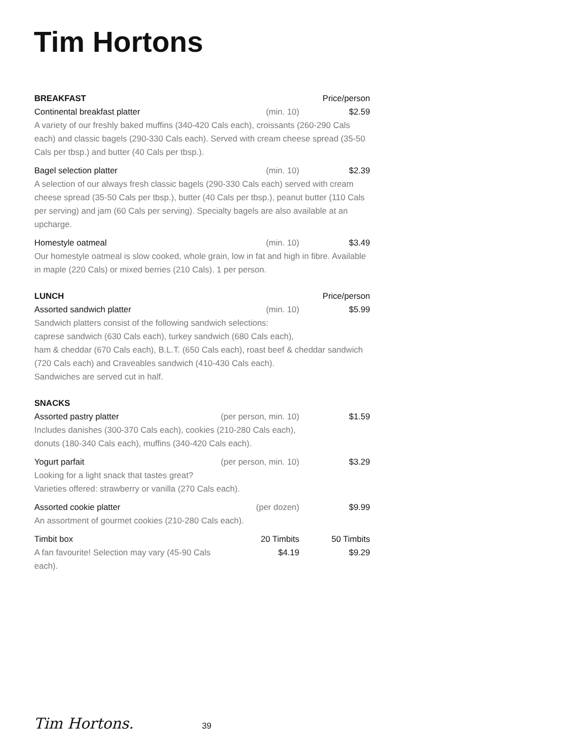Tim Hortons
| BREAKFAST | | Price/person |
| Continental breakfast platter | (min. 10) | $2.59 |
| A variety of our freshly baked muffins (340-420 Cals each), croissants (260-290 Cals each) and classic bagels (290-330 Cals each). Served with cream cheese spread (35-50 Cals per tbsp.) and butter (40 Cals per tbsp.). | | |
| Bagel selection platter | (min. 10) | $2.39 |
| A selection of our always fresh classic bagels (290-330 Cals each) served with cream cheese spread (35-50 Cals per tbsp.), butter (40 Cals per tbsp.), peanut butter (110 Cals per serving) and jam (60 Cals per serving). Specialty bagels are also available at an upcharge. | | |
| Homestyle oatmeal | (min. 10) | $3.49 |
| Our homestyle oatmeal is slow cooked, whole grain, low in fat and high in fibre. Available in maple (220 Cals) or mixed berries (210 Cals). 1 per person. | | |
| LUNCH | | Price/person |
| Assorted sandwich platter | (min. 10) | $5.99 |
| Sandwich platters consist of the following sandwich selections: caprese sandwich (630 Cals each), turkey sandwich (680 Cals each), ham & cheddar (670 Cals each), B.L.T. (650 Cals each), roast beef & cheddar sandwich (720 Cals each) and Craveables sandwich (410-430 Cals each). Sandwiches are served cut in half. | | |
| SNACKS | | |
| Assorted pastry platter | (per person, min. 10) | $1.59 |
| Includes danishes (300-370 Cals each), cookies (210-280 Cals each), donuts (180-340 Cals each), muffins (340-420 Cals each). | | |
| Yogurt parfait | (per person, min. 10) | $3.29 |
| Looking for a light snack that tastes great? Varieties offered: strawberry or vanilla (270 Cals each). | | |
| Assorted cookie platter | (per dozen) | $9.99 |
| An assortment of gourmet cookies (210-280 Cals each). | | |
| Timbit box | 20 Timbits | 50 Timbits |
| A fan favourite! Selection may vary (45-90 Cals each). | $4.19 | $9.29 |
Tim Hortons. 39